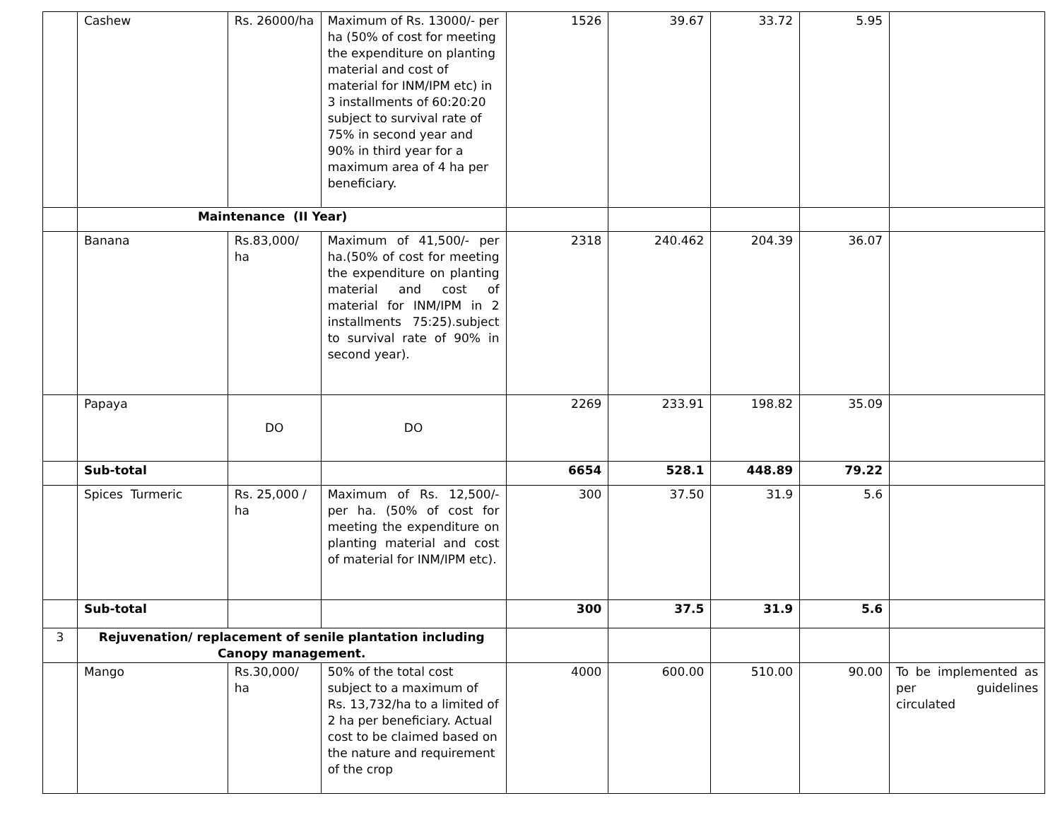| | Cashew | Rs. 26000/ha | Maximum of Rs. 13000/- per ha (50% of cost for meeting the expenditure on planting material and cost of material for INM/IPM etc) in 3 installments of 60:20:20 subject to survival rate of 75% in second year and 90% in third year for a maximum area of 4 ha per beneficiary. | 1526 | 39.67 | 33.72 | 5.95 | |
| | Maintenance (II Year) | | | | | | | |
| | Banana | Rs.83,000/ ha | Maximum of 41,500/- per ha.(50% of cost for meeting the expenditure on planting material and cost of material for INM/IPM in 2 installments 75:25).subject to survival rate of 90% in second year). | 2318 | 240.462 | 204.39 | 36.07 | |
| | Papaya | DO | DO | 2269 | 233.91 | 198.82 | 35.09 | |
| | Sub-total | | | 6654 | 528.1 | 448.89 | 79.22 | |
| | Spices Turmeric | Rs. 25,000 / ha | Maximum of Rs. 12,500/- per ha. (50% of cost for meeting the expenditure on planting material and cost of material for INM/IPM etc). | 300 | 37.50 | 31.9 | 5.6 | |
| | Sub-total | | | 300 | 37.5 | 31.9 | 5.6 | |
| 3 | Rejuvenation/ replacement of senile plantation including Canopy management. | | | | | | | |
| | Mango | Rs.30,000/ ha | 50% of the total cost subject to a maximum of Rs. 13,732/ha to a limited of 2 ha per beneficiary. Actual cost to be claimed based on the nature and requirement of the crop | 4000 | 600.00 | 510.00 | 90.00 | To be implemented as per guidelines circulated |